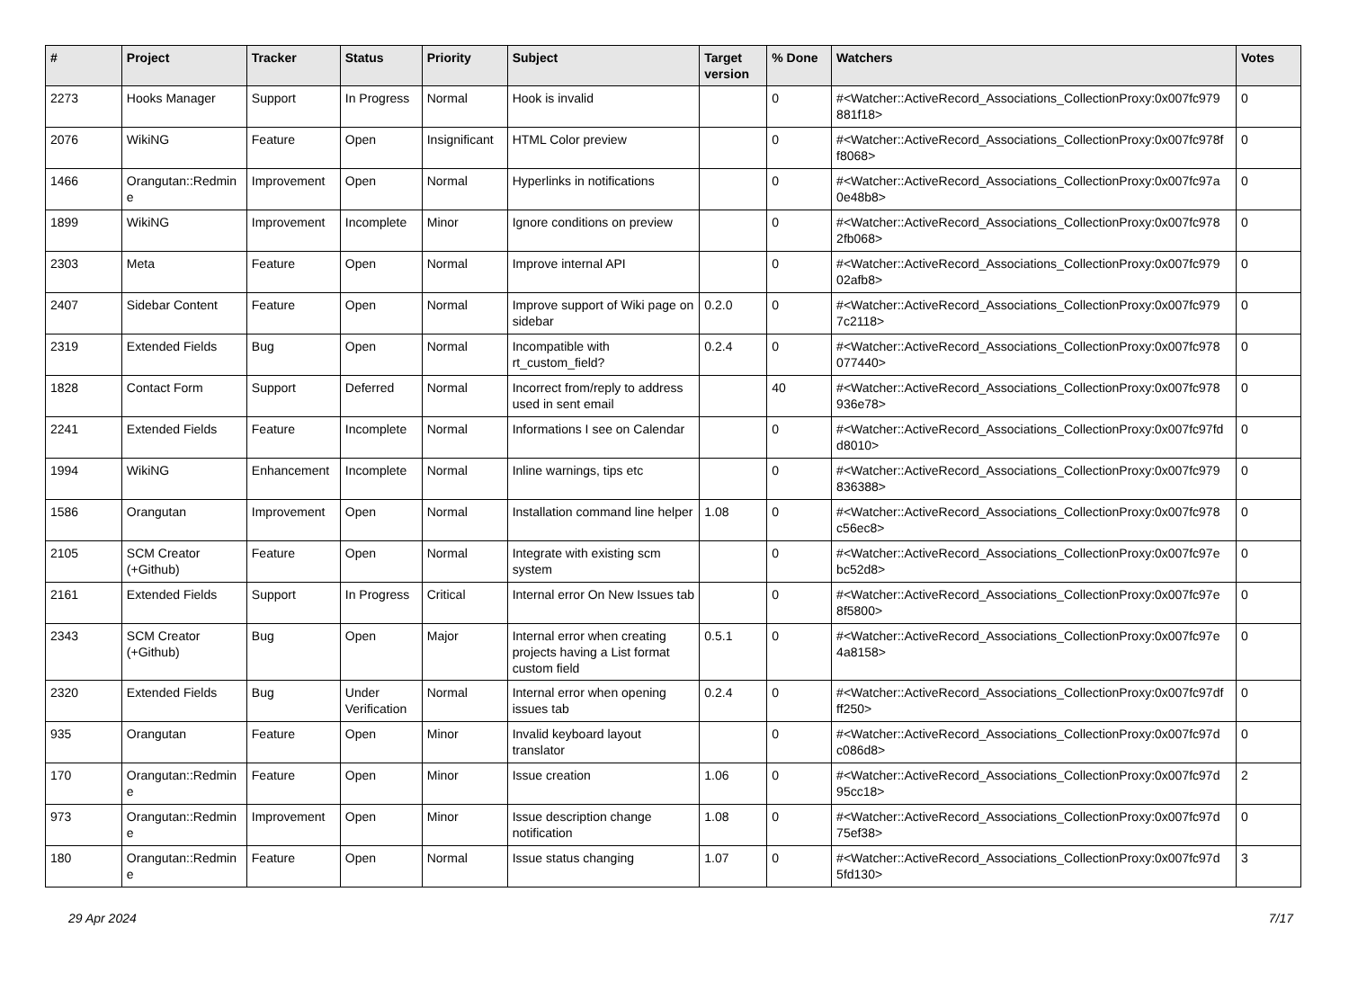| # | Project | Tracker | Status | Priority | Subject | Target version | % Done | Watchers | Votes |
| --- | --- | --- | --- | --- | --- | --- | --- | --- | --- |
| 2273 | Hooks Manager | Support | In Progress | Normal | Hook is invalid | | 0 | #<Watcher::ActiveRecord_Associations_CollectionProxy:0x007fc979 881f18> | 0 |
| 2076 | WikiNG | Feature | Open | Insignificant | HTML Color preview | | 0 | #<Watcher::ActiveRecord_Associations_CollectionProxy:0x007fc978f f8068> | 0 |
| 1466 | Orangutan::Redmin e | Improvement | Open | Normal | Hyperlinks in notifications | | 0 | #<Watcher::ActiveRecord_Associations_CollectionProxy:0x007fc97a 0e48b8> | 0 |
| 1899 | WikiNG | Improvement | Incomplete | Minor | Ignore conditions on preview | | 0 | #<Watcher::ActiveRecord_Associations_CollectionProxy:0x007fc978 2fb068> | 0 |
| 2303 | Meta | Feature | Open | Normal | Improve internal API | | 0 | #<Watcher::ActiveRecord_Associations_CollectionProxy:0x007fc979 02afb8> | 0 |
| 2407 | Sidebar Content | Feature | Open | Normal | Improve support of Wiki page on sidebar | 0.2.0 | 0 | #<Watcher::ActiveRecord_Associations_CollectionProxy:0x007fc979 7c2118> | 0 |
| 2319 | Extended Fields | Bug | Open | Normal | Incompatible with rt_custom_field? | 0.2.4 | 0 | #<Watcher::ActiveRecord_Associations_CollectionProxy:0x007fc978 077440> | 0 |
| 1828 | Contact Form | Support | Deferred | Normal | Incorrect from/reply to address used in sent email | | 40 | #<Watcher::ActiveRecord_Associations_CollectionProxy:0x007fc978 936e78> | 0 |
| 2241 | Extended Fields | Feature | Incomplete | Normal | Informations I see on Calendar | | 0 | #<Watcher::ActiveRecord_Associations_CollectionProxy:0x007fc97fd d8010> | 0 |
| 1994 | WikiNG | Enhancement | Incomplete | Normal | Inline warnings, tips etc | | 0 | #<Watcher::ActiveRecord_Associations_CollectionProxy:0x007fc979 836388> | 0 |
| 1586 | Orangutan | Improvement | Open | Normal | Installation command line helper | 1.08 | 0 | #<Watcher::ActiveRecord_Associations_CollectionProxy:0x007fc978 c56ec8> | 0 |
| 2105 | SCM Creator (+Github) | Feature | Open | Normal | Integrate with existing scm system | | 0 | #<Watcher::ActiveRecord_Associations_CollectionProxy:0x007fc97e bc52d8> | 0 |
| 2161 | Extended Fields | Support | In Progress | Critical | Internal error On New Issues tab | | 0 | #<Watcher::ActiveRecord_Associations_CollectionProxy:0x007fc97e 8f5800> | 0 |
| 2343 | SCM Creator (+Github) | Bug | Open | Major | Internal error when creating projects having a List format custom field | 0.5.1 | 0 | #<Watcher::ActiveRecord_Associations_CollectionProxy:0x007fc97e 4a8158> | 0 |
| 2320 | Extended Fields | Bug | Under Verification | Normal | Internal error when opening issues tab | 0.2.4 | 0 | #<Watcher::ActiveRecord_Associations_CollectionProxy:0x007fc97df ff250> | 0 |
| 935 | Orangutan | Feature | Open | Minor | Invalid keyboard layout translator | | 0 | #<Watcher::ActiveRecord_Associations_CollectionProxy:0x007fc97d c086d8> | 0 |
| 170 | Orangutan::Redmin e | Feature | Open | Minor | Issue creation | 1.06 | 0 | #<Watcher::ActiveRecord_Associations_CollectionProxy:0x007fc97d 95cc18> | 2 |
| 973 | Orangutan::Redmin e | Improvement | Open | Minor | Issue description change notification | 1.08 | 0 | #<Watcher::ActiveRecord_Associations_CollectionProxy:0x007fc97d 75ef38> | 0 |
| 180 | Orangutan::Redmin e | Feature | Open | Normal | Issue status changing | 1.07 | 0 | #<Watcher::ActiveRecord_Associations_CollectionProxy:0x007fc97d 5fd130> | 3 |
29 Apr 2024 7/17